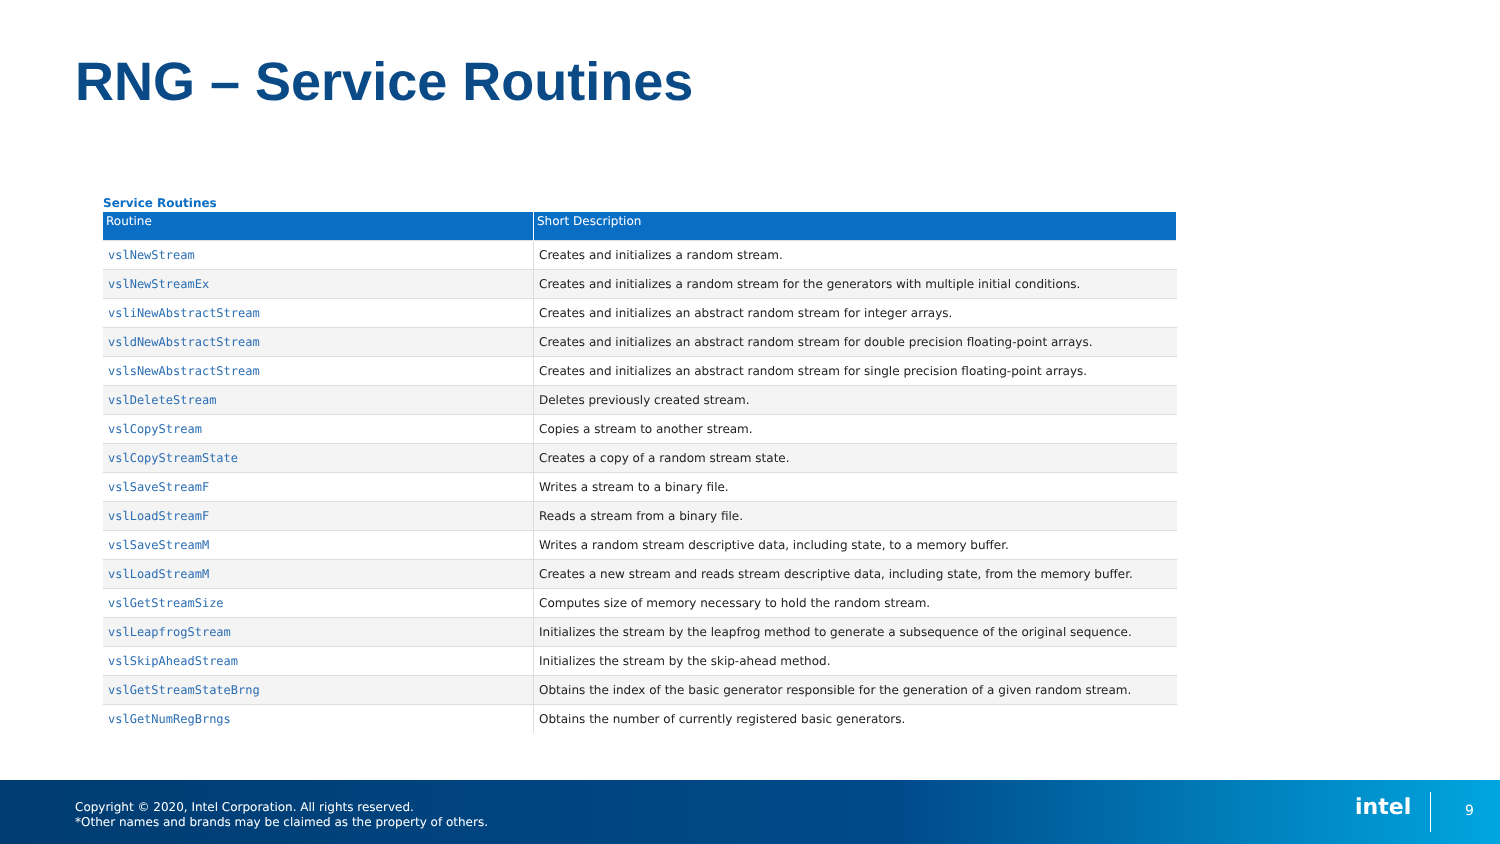RNG – Service Routines
Service Routines
| Routine | Short Description |
| --- | --- |
| vslNewStream | Creates and initializes a random stream. |
| vslNewStreamEx | Creates and initializes a random stream for the generators with multiple initial conditions. |
| vsliNewAbstractStream | Creates and initializes an abstract random stream for integer arrays. |
| vsldNewAbstractStream | Creates and initializes an abstract random stream for double precision floating-point arrays. |
| vslsNewAbstractStream | Creates and initializes an abstract random stream for single precision floating-point arrays. |
| vslDeleteStream | Deletes previously created stream. |
| vslCopyStream | Copies a stream to another stream. |
| vslCopyStreamState | Creates a copy of a random stream state. |
| vslSaveStreamF | Writes a stream to a binary file. |
| vslLoadStreamF | Reads a stream from a binary file. |
| vslSaveStreamM | Writes a random stream descriptive data, including state, to a memory buffer. |
| vslLoadStreamM | Creates a new stream and reads stream descriptive data, including state, from the memory buffer. |
| vslGetStreamSize | Computes size of memory necessary to hold the random stream. |
| vslLeapfrogStream | Initializes the stream by the leapfrog method to generate a subsequence of the original sequence. |
| vslSkipAheadStream | Initializes the stream by the skip-ahead method. |
| vslGetStreamStateBrng | Obtains the index of the basic generator responsible for the generation of a given random stream. |
| vslGetNumRegBrngs | Obtains the number of currently registered basic generators. |
Copyright © 2020, Intel Corporation. All rights reserved.
*Other names and brands may be claimed as the property of others.
intel 9